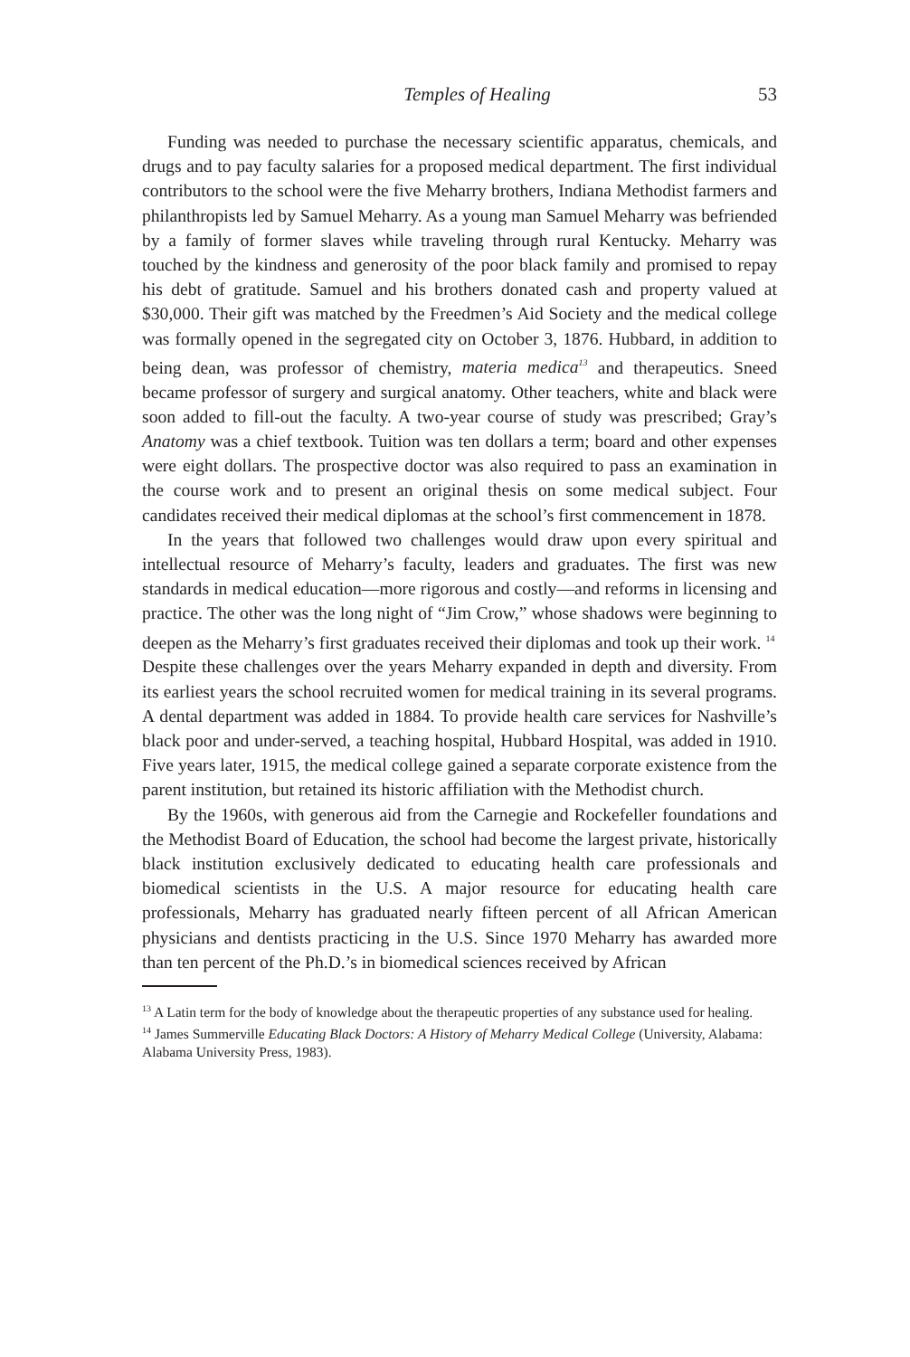Temples of Healing 53
Funding was needed to purchase the necessary scientific apparatus, chemicals, and drugs and to pay faculty salaries for a proposed medical department. The first individual contributors to the school were the five Meharry brothers, Indiana Methodist farmers and philanthropists led by Samuel Meharry. As a young man Samuel Meharry was befriended by a family of former slaves while traveling through rural Kentucky. Meharry was touched by the kindness and generosity of the poor black family and promised to repay his debt of gratitude. Samuel and his brothers donated cash and property valued at $30,000. Their gift was matched by the Freedmen’s Aid Society and the medical college was formally opened in the segregated city on October 3, 1876. Hubbard, in addition to being dean, was professor of chemistry, materia medica<sup>13</sup> and therapeutics. Sneed became professor of surgery and surgical anatomy. Other teachers, white and black were soon added to fill-out the faculty. A two-year course of study was prescribed; Gray’s Anatomy was a chief textbook. Tuition was ten dollars a term; board and other expenses were eight dollars. The prospective doctor was also required to pass an examination in the course work and to present an original thesis on some medical subject. Four candidates received their medical diplomas at the school’s first commencement in 1878.
In the years that followed two challenges would draw upon every spiritual and intellectual resource of Meharry’s faculty, leaders and graduates. The first was new standards in medical education—more rigorous and costly—and reforms in licensing and practice. The other was the long night of “Jim Crow,” whose shadows were beginning to deepen as the Meharry’s first graduates received their diplomas and took up their work. <sup>14</sup>
Despite these challenges over the years Meharry expanded in depth and diversity. From its earliest years the school recruited women for medical training in its several programs. A dental department was added in 1884. To provide health care services for Nashville’s black poor and under-served, a teaching hospital, Hubbard Hospital, was added in 1910. Five years later, 1915, the medical college gained a separate corporate existence from the parent institution, but retained its historic affiliation with the Methodist church.
By the 1960s, with generous aid from the Carnegie and Rockefeller foundations and the Methodist Board of Education, the school had become the largest private, historically black institution exclusively dedicated to educating health care professionals and biomedical scientists in the U.S. A major resource for educating health care professionals, Meharry has graduated nearly fifteen percent of all African American physicians and dentists practicing in the U.S. Since 1970 Meharry has awarded more than ten percent of the Ph.D.’s in biomedical sciences received by African
<sup>13</sup> A Latin term for the body of knowledge about the therapeutic properties of any substance used for healing.
<sup>14</sup> James Summerville Educating Black Doctors: A History of Meharry Medical College (University, Alabama: Alabama University Press, 1983).